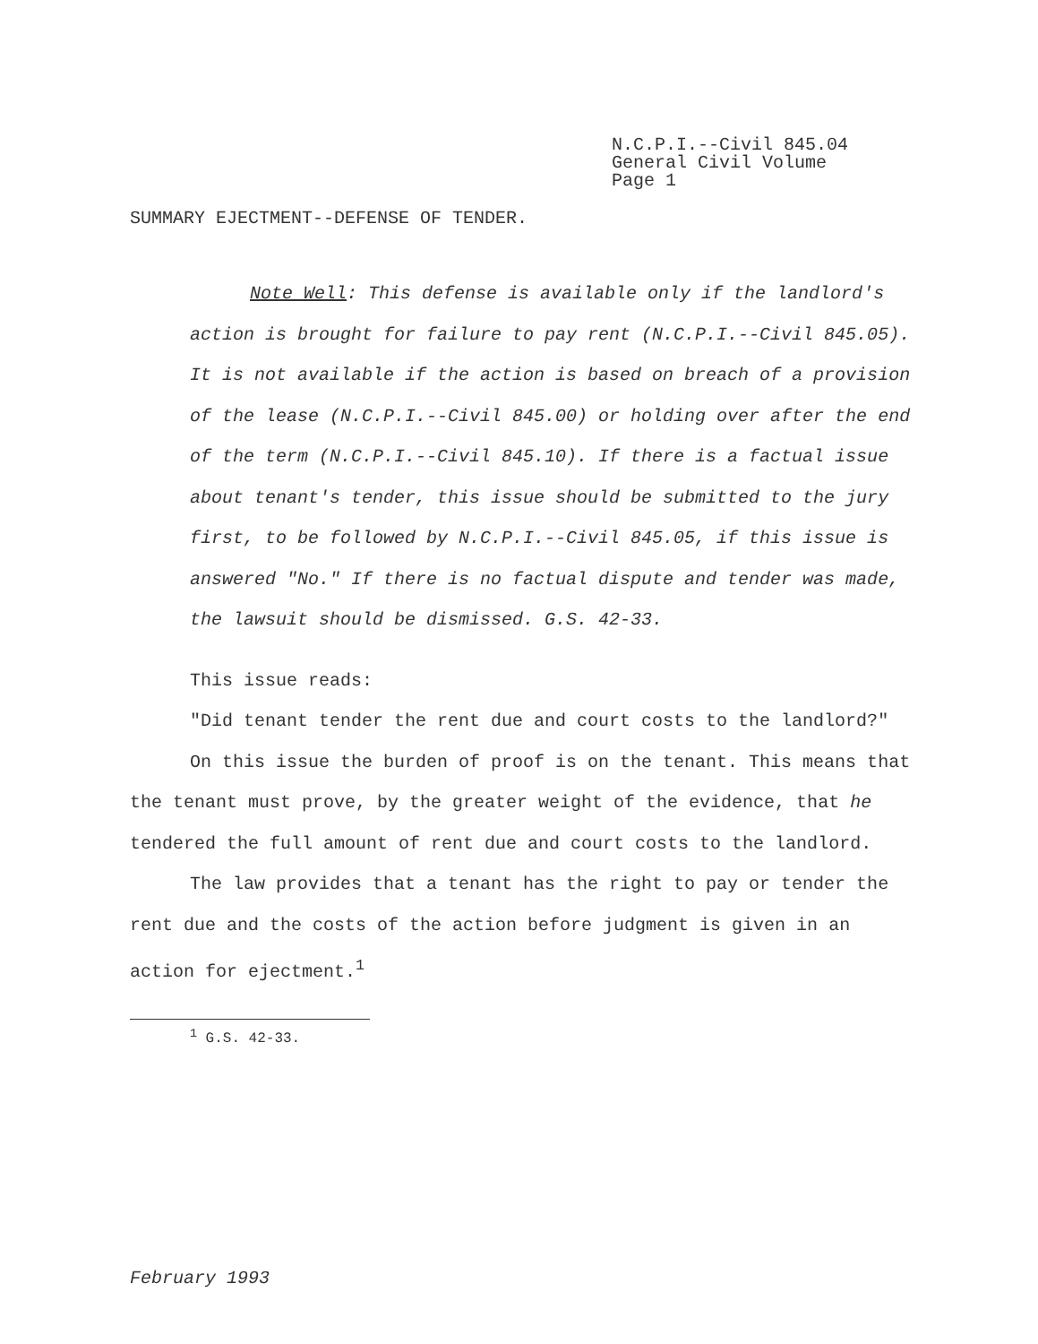N.C.P.I.--Civil 845.04
General Civil Volume
Page 1
SUMMARY EJECTMENT--DEFENSE OF TENDER.
Note Well: This defense is available only if the landlord's action is brought for failure to pay rent (N.C.P.I.--Civil 845.05). It is not available if the action is based on breach of a provision of the lease (N.C.P.I.--Civil 845.00) or holding over after the end of the term (N.C.P.I.--Civil 845.10). If there is a factual issue about tenant's tender, this issue should be submitted to the jury first, to be followed by N.C.P.I.--Civil 845.05, if this issue is answered "No." If there is no factual dispute and tender was made, the lawsuit should be dismissed. G.S. 42-33.
This issue reads:
"Did tenant tender the rent due and court costs to the landlord?"
On this issue the burden of proof is on the tenant. This means that the tenant must prove, by the greater weight of the evidence, that he tendered the full amount of rent due and court costs to the landlord.
The law provides that a tenant has the right to pay or tender the rent due and the costs of the action before judgment is given in an action for ejectment.<sup>1</sup>
<sup>1</sup> G.S. 42-33.
February 1993